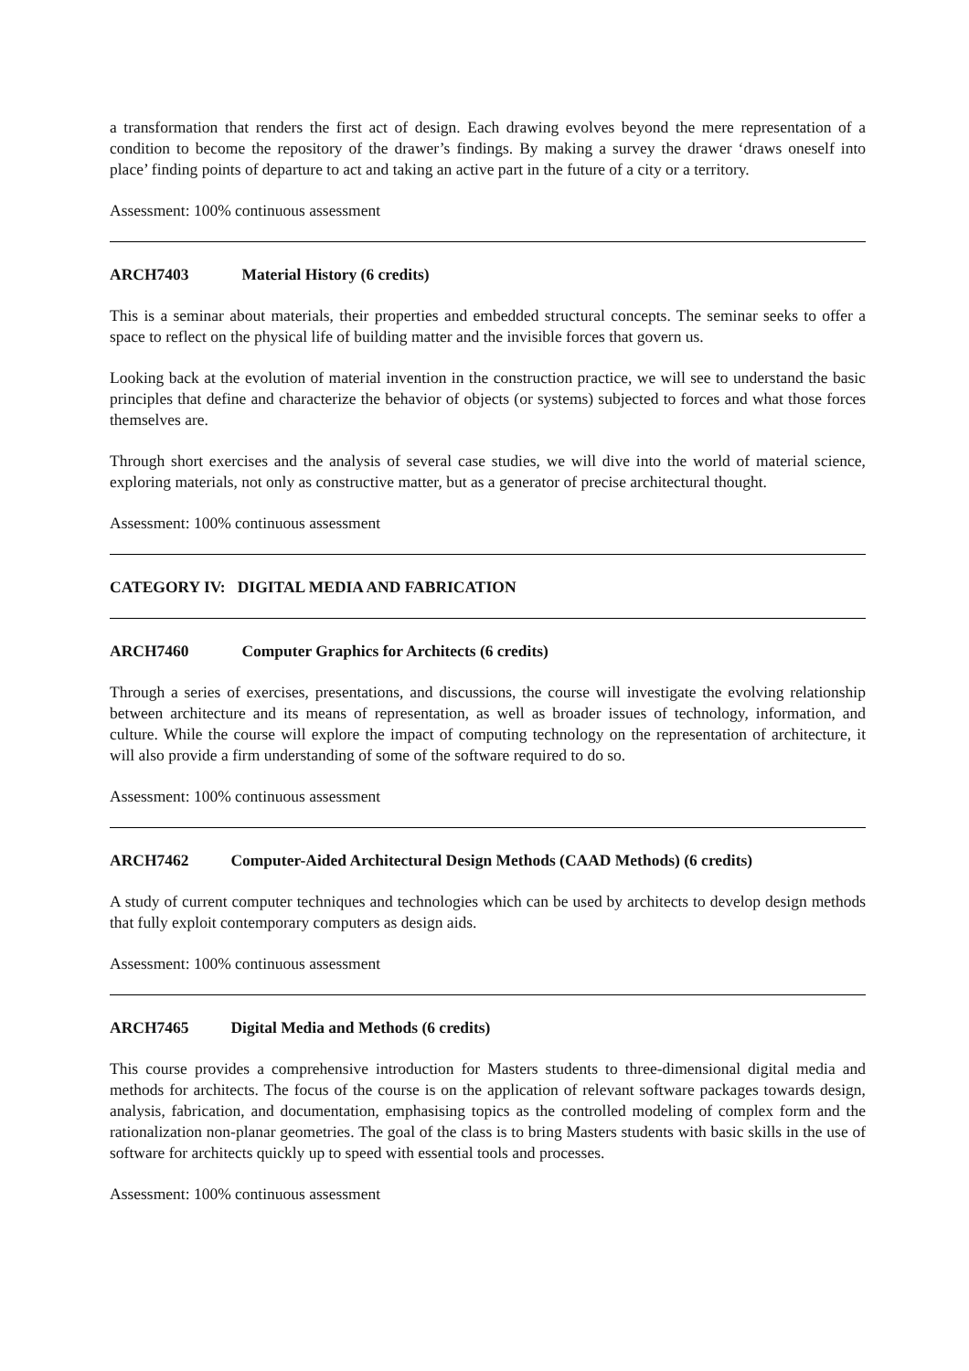a transformation that renders the first act of design. Each drawing evolves beyond the mere representation of a condition to become the repository of the drawer’s findings. By making a survey the drawer ‘draws oneself into place’ finding points of departure to act and taking an active part in the future of a city or a territory.
Assessment: 100% continuous assessment
ARCH7403 Material History (6 credits)
This is a seminar about materials, their properties and embedded structural concepts. The seminar seeks to offer a space to reflect on the physical life of building matter and the invisible forces that govern us.
Looking back at the evolution of material invention in the construction practice, we will see to understand the basic principles that define and characterize the behavior of objects (or systems) subjected to forces and what those forces themselves are.
Through short exercises and the analysis of several case studies, we will dive into the world of material science, exploring materials, not only as constructive matter, but as a generator of precise architectural thought.
Assessment: 100% continuous assessment
CATEGORY IV: DIGITAL MEDIA AND FABRICATION
ARCH7460 Computer Graphics for Architects (6 credits)
Through a series of exercises, presentations, and discussions, the course will investigate the evolving relationship between architecture and its means of representation, as well as broader issues of technology, information, and culture. While the course will explore the impact of computing technology on the representation of architecture, it will also provide a firm understanding of some of the software required to do so.
Assessment: 100% continuous assessment
ARCH7462 Computer-Aided Architectural Design Methods (CAAD Methods) (6 credits)
A study of current computer techniques and technologies which can be used by architects to develop design methods that fully exploit contemporary computers as design aids.
Assessment: 100% continuous assessment
ARCH7465 Digital Media and Methods (6 credits)
This course provides a comprehensive introduction for Masters students to three-dimensional digital media and methods for architects. The focus of the course is on the application of relevant software packages towards design, analysis, fabrication, and documentation, emphasising topics as the controlled modeling of complex form and the rationalization non-planar geometries. The goal of the class is to bring Masters students with basic skills in the use of software for architects quickly up to speed with essential tools and processes.
Assessment: 100% continuous assessment